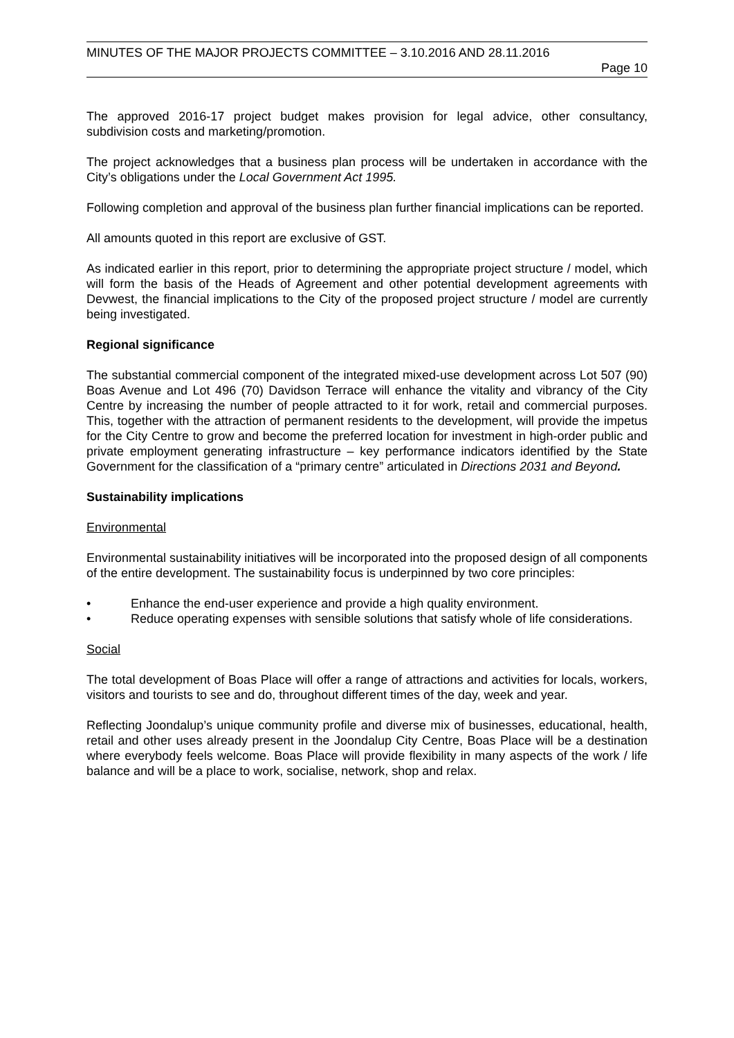MINUTES OF THE MAJOR PROJECTS COMMITTEE – 3.10.2016 AND 28.11.2016
Page 10
The approved 2016-17 project budget makes provision for legal advice, other consultancy, subdivision costs and marketing/promotion.
The project acknowledges that a business plan process will be undertaken in accordance with the City’s obligations under the Local Government Act 1995.
Following completion and approval of the business plan further financial implications can be reported.
All amounts quoted in this report are exclusive of GST.
As indicated earlier in this report, prior to determining the appropriate project structure / model, which will form the basis of the Heads of Agreement and other potential development agreements with Devwest, the financial implications to the City of the proposed project structure / model are currently being investigated.
Regional significance
The substantial commercial component of the integrated mixed-use development across Lot 507 (90) Boas Avenue and Lot 496 (70) Davidson Terrace will enhance the vitality and vibrancy of the City Centre by increasing the number of people attracted to it for work, retail and commercial purposes. This, together with the attraction of permanent residents to the development, will provide the impetus for the City Centre to grow and become the preferred location for investment in high-order public and private employment generating infrastructure – key performance indicators identified by the State Government for the classification of a “primary centre” articulated in Directions 2031 and Beyond.
Sustainability implications
Environmental
Environmental sustainability initiatives will be incorporated into the proposed design of all components of the entire development. The sustainability focus is underpinned by two core principles:
• Enhance the end-user experience and provide a high quality environment.
• Reduce operating expenses with sensible solutions that satisfy whole of life considerations.
Social
The total development of Boas Place will offer a range of attractions and activities for locals, workers, visitors and tourists to see and do, throughout different times of the day, week and year.
Reflecting Joondalup’s unique community profile and diverse mix of businesses, educational, health, retail and other uses already present in the Joondalup City Centre, Boas Place will be a destination where everybody feels welcome. Boas Place will provide flexibility in many aspects of the work / life balance and will be a place to work, socialise, network, shop and relax.